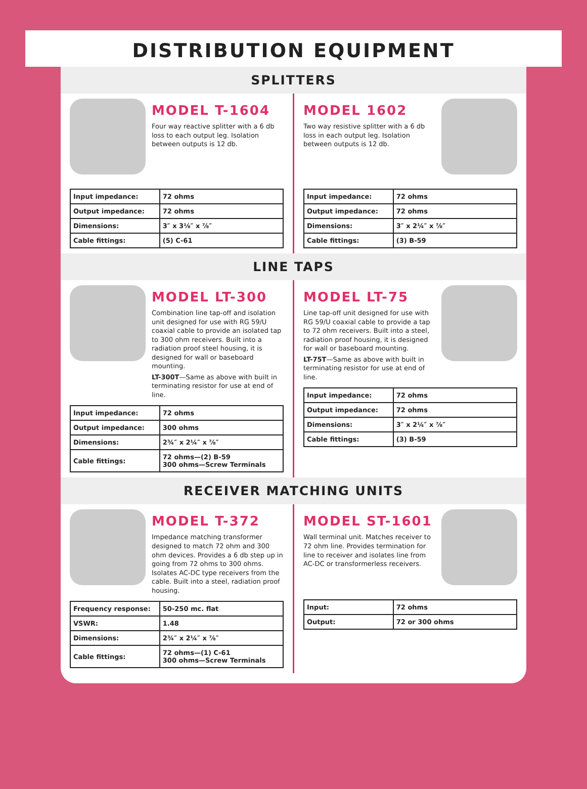DISTRIBUTION EQUIPMENT
SPLITTERS
MODEL T-1604
Four way reactive splitter with a 6 db loss to each output leg. Isolation between outputs is 12 db.
| Input impedance: | 72 ohms |
| Output impedance: | 72 ohms |
| Dimensions: | 3″ x 3⅛″ x ⅞″ |
| Cable fittings: | (5) C-61 |
MODEL 1602
Two way resistive splitter with a 6 db loss in each output leg. Isolation between outputs is 12 db.
| Input impedance: | 72 ohms |
| Output impedance: | 72 ohms |
| Dimensions: | 3″ x 2¼″ x ⅞″ |
| Cable fittings: | (3) B-59 |
LINE TAPS
MODEL LT-300
Combination line tap-off and isolation unit designed for use with RG 59/U coaxial cable to provide an isolated tap to 300 ohm receivers. Built into a radiation proof steel housing, it is designed for wall or baseboard mounting.
LT-300T—Same as above with built in terminating resistor for use at end of line.
| Input impedance: | 72 ohms |
| Output impedance: | 300 ohms |
| Dimensions: | 2¾″ x 2¼″ x ⅞″ |
| Cable fittings: | 72 ohms—(2) B-59 300 ohms—Screw Terminals |
MODEL LT-75
Line tap-off unit designed for use with RG 59/U coaxial cable to provide a tap to 72 ohm receivers. Built into a steel, radiation proof housing, it is designed for wall or baseboard mounting.
LT-75T—Same as above with built in terminating resistor for use at end of line.
| Input impedance: | 72 ohms |
| Output impedance: | 72 ohms |
| Dimensions: | 3″ x 2¼″ x ⅞″ |
| Cable fittings: | (3) B-59 |
RECEIVER MATCHING UNITS
MODEL T-372
Impedance matching transformer designed to match 72 ohm and 300 ohm devices. Provides a 6 db step up in going from 72 ohms to 300 ohms. Isolates AC-DC type receivers from the cable. Built into a steel, radiation proof housing.
| Frequency response: | 50-250 mc. flat |
| VSWR: | 1.48 |
| Dimensions: | 2¾″ x 2¼″ x ⅞″ |
| Cable fittings: | 72 ohms—(1) C-61 300 ohms—Screw Terminals |
MODEL ST-1601
Wall terminal unit. Matches receiver to 72 ohm line. Provides termination for line to receiver and isolates line from AC-DC or transformerless receivers.
| Input: | 72 ohms |
| Output: | 72 or 300 ohms |